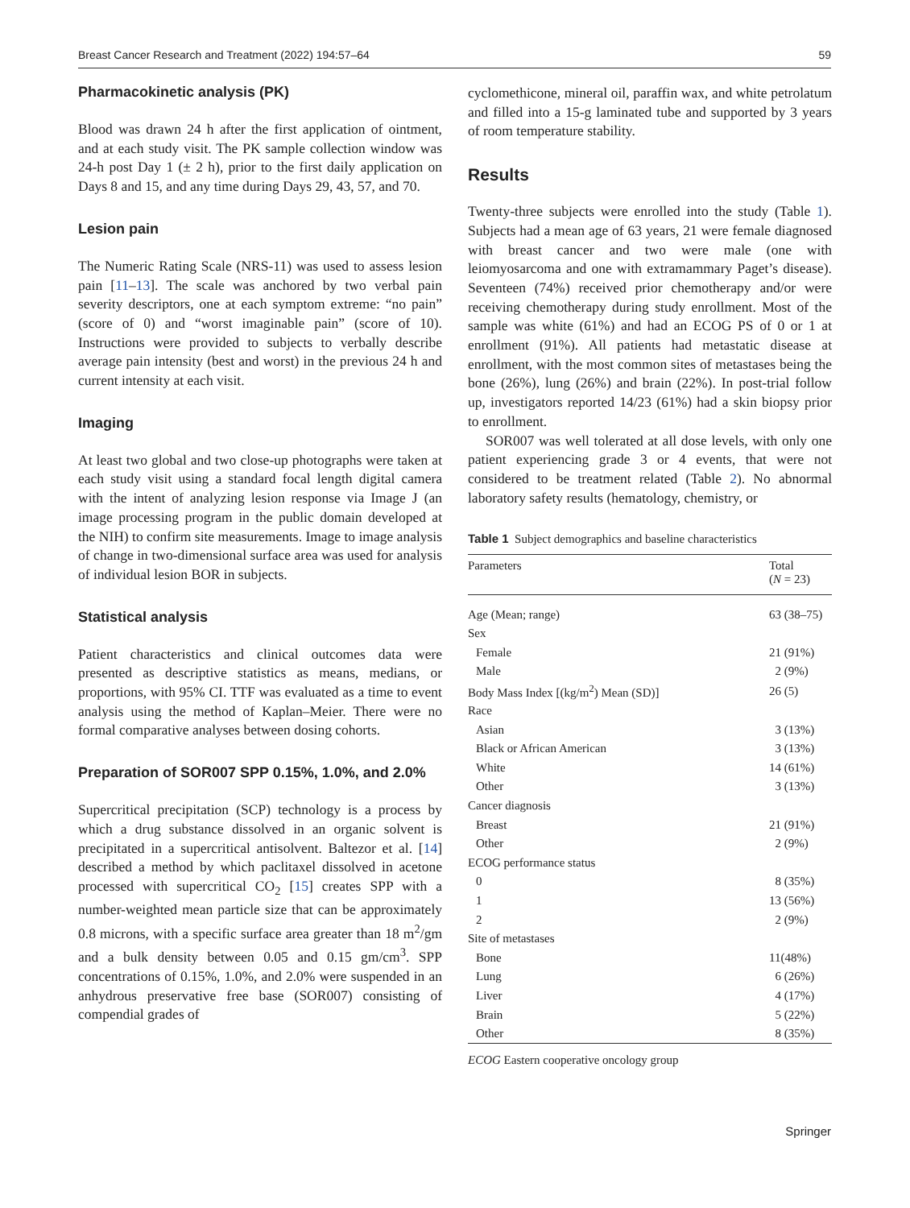Breast Cancer Research and Treatment (2022) 194:57–64 59
Pharmacokinetic analysis (PK)
Blood was drawn 24 h after the first application of ointment, and at each study visit. The PK sample collection window was 24-h post Day 1 (± 2 h), prior to the first daily application on Days 8 and 15, and any time during Days 29, 43, 57, and 70.
Lesion pain
The Numeric Rating Scale (NRS-11) was used to assess lesion pain [11–13]. The scale was anchored by two verbal pain severity descriptors, one at each symptom extreme: “no pain” (score of 0) and “worst imaginable pain” (score of 10). Instructions were provided to subjects to verbally describe average pain intensity (best and worst) in the previous 24 h and current intensity at each visit.
Imaging
At least two global and two close-up photographs were taken at each study visit using a standard focal length digital camera with the intent of analyzing lesion response via Image J (an image processing program in the public domain developed at the NIH) to confirm site measurements. Image to image analysis of change in two-dimensional surface area was used for analysis of individual lesion BOR in subjects.
Statistical analysis
Patient characteristics and clinical outcomes data were presented as descriptive statistics as means, medians, or proportions, with 95% CI. TTF was evaluated as a time to event analysis using the method of Kaplan–Meier. There were no formal comparative analyses between dosing cohorts.
Preparation of SOR007 SPP 0.15%, 1.0%, and 2.0%
Supercritical precipitation (SCP) technology is a process by which a drug substance dissolved in an organic solvent is precipitated in a supercritical antisolvent. Baltezor et al. [14] described a method by which paclitaxel dissolved in acetone processed with supercritical CO<sub>2</sub> [15] creates SPP with a number-weighted mean particle size that can be approximately 0.8 microns, with a specific surface area greater than 18 m<sup>2</sup>/gm and a bulk density between 0.05 and 0.15 gm/cm<sup>3</sup>. SPP concentrations of 0.15%, 1.0%, and 2.0% were suspended in an anhydrous preservative free base (SOR007) consisting of compendial grades of
cyclomethicone, mineral oil, paraffin wax, and white petrolatum and filled into a 15-g laminated tube and supported by 3 years of room temperature stability.
Results
Twenty-three subjects were enrolled into the study (Table 1). Subjects had a mean age of 63 years, 21 were female diagnosed with breast cancer and two were male (one with leiomyosarcoma and one with extramammary Paget’s disease). Seventeen (74%) received prior chemotherapy and/or were receiving chemotherapy during study enrollment. Most of the sample was white (61%) and had an ECOG PS of 0 or 1 at enrollment (91%). All patients had metastatic disease at enrollment, with the most common sites of metastases being the bone (26%), lung (26%) and brain (22%). In post-trial follow up, investigators reported 14/23 (61%) had a skin biopsy prior to enrollment.
SOR007 was well tolerated at all dose levels, with only one patient experiencing grade 3 or 4 events, that were not considered to be treatment related (Table 2). No abnormal laboratory safety results (hematology, chemistry, or
Table 1 Subject demographics and baseline characteristics
| Parameters | Total ( N = 23) |
| --- | --- |
| Age (Mean; range) | 63 (38–75) |
| Sex | |
| Female | 21 (91%) |
| Male | 2 (9%) |
| Body Mass Index [(kg/m<sup>2</sup>) Mean (SD)] | 26 (5) |
| Race | |
| Asian | 3 (13%) |
| Black or African American | 3 (13%) |
| White | 14 (61%) |
| Other | 3 (13%) |
| Cancer diagnosis | |
| Breast | 21 (91%) |
| Other | 2 (9%) |
| ECOG performance status | |
| 0 | 8 (35%) |
| 1 | 13 (56%) |
| 2 | 2 (9%) |
| Site of metastases | |
| Bone | 11(48%) |
| Lung | 6 (26%) |
| Liver | 4 (17%) |
| Brain | 5 (22%) |
| Other | 8 (35%) |
ECOG Eastern cooperative oncology group
Springer